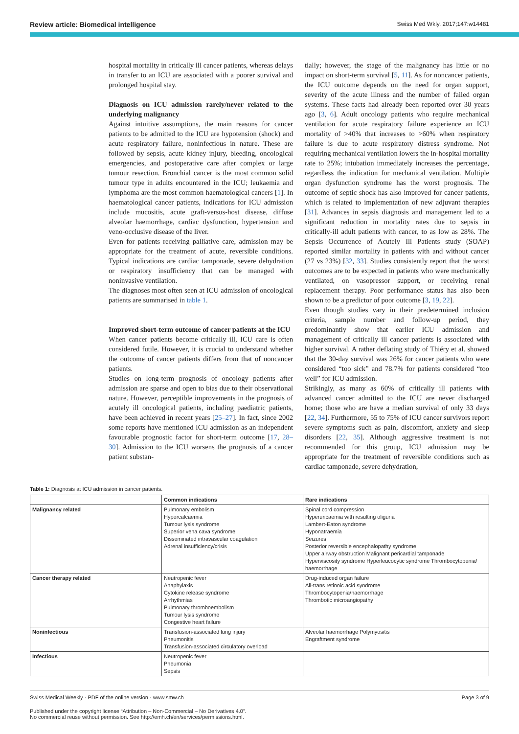Review article: Biomedical intelligence Swiss Med Wkly. 2017;147:w14481
hospital mortality in critically ill cancer patients, whereas delays in transfer to an ICU are associated with a poorer survival and prolonged hospital stay.
Diagnosis on ICU admission rarely/never related to the underlying malignancy
Against intuitive assumptions, the main reasons for cancer patients to be admitted to the ICU are hypotension (shock) and acute respiratory failure, noninfectious in nature. These are followed by sepsis, acute kidney injury, bleeding, oncological emergencies, and postoperative care after complex or large tumour resection. Bronchial cancer is the most common solid tumour type in adults encountered in the ICU; leukaemia and lymphoma are the most common haematological cancers [1]. In haematological cancer patients, indications for ICU admission include mucositis, acute graft-versus-host disease, diffuse alveolar haemorrhage, cardiac dysfunction, hypertension and veno-occlusive disease of the liver.
Even for patients receiving palliative care, admission may be appropriate for the treatment of acute, reversible conditions. Typical indications are cardiac tamponade, severe dehydration or respiratory insufficiency that can be managed with noninvasive ventilation.
The diagnoses most often seen at ICU admission of oncological patients are summarised in table 1.
Improved short-term outcome of cancer patients at the ICU
When cancer patients become critically ill, ICU care is often considered futile. However, it is crucial to understand whether the outcome of cancer patients differs from that of noncancer patients.
Studies on long-term prognosis of oncology patients after admission are sparse and open to bias due to their observational nature. However, perceptible improvements in the prognosis of acutely ill oncological patients, including paediatric patients, have been achieved in recent years [25–27]. In fact, since 2002 some reports have mentioned ICU admission as an independent favourable prognostic factor for short-term outcome [17, 28–30]. Admission to the ICU worsens the prognosis of a cancer patient substan-
tially; however, the stage of the malignancy has little or no impact on short-term survival [5, 11]. As for noncancer patients, the ICU outcome depends on the need for organ support, severity of the acute illness and the number of failed organ systems. These facts had already been reported over 30 years ago [3, 6]. Adult oncology patients who require mechanical ventilation for acute respiratory failure experience an ICU mortality of >40% that increases to >60% when respiratory failure is due to acute respiratory distress syndrome. Not requiring mechanical ventilation lowers the in-hospital mortality rate to 25%; intubation immediately increases the percentage, regardless the indication for mechanical ventilation. Multiple organ dysfunction syndrome has the worst prognosis. The outcome of septic shock has also improved for cancer patients, which is related to implementation of new adjuvant therapies [31]. Advances in sepsis diagnosis and management led to a significant reduction in mortality rates due to sepsis in critically-ill adult patients with cancer, to as low as 28%. The Sepsis Occurrence of Acutely Ill Patients study (SOAP) reported similar mortality in patients with and without cancer (27 vs 23%) [32, 33]. Studies consistently report that the worst outcomes are to be expected in patients who were mechanically ventilated, on vasopressor support, or receiving renal replacement therapy. Poor performance status has also been shown to be a predictor of poor outcome [3, 19, 22].
Even though studies vary in their predetermined inclusion criteria, sample number and follow-up period, they predominantly show that earlier ICU admission and management of critically ill cancer patients is associated with higher survival. A rather deflating study of Thiéry et al. showed that the 30-day survival was 26% for cancer patients who were considered “too sick” and 78.7% for patients considered “too well” for ICU admission.
Strikingly, as many as 60% of critically ill patients with advanced cancer admitted to the ICU are never discharged home; those who are have a median survival of only 33 days [22, 34]. Furthermore, 55 to 75% of ICU cancer survivors report severe symptoms such as pain, discomfort, anxiety and sleep disorders [22, 35]. Although aggressive treatment is not recommended for this group, ICU admission may be appropriate for the treatment of reversible conditions such as cardiac tamponade, severe dehydration,
Table 1: Diagnosis at ICU admission in cancer patients.
| | Common indications | Rare indications |
| --- | --- | --- |
| Malignancy related | Pulmonary embolism Hypercalcaemia Tumour lysis syndrome Superior vena cava syndrome Disseminated intravascular coagulation Adrenal insufficiency/crisis | Spinal cord compression Hyperuricaemia with resulting oliguria Lambert-Eaton syndrome Hyponatraemia Seizures Posterior reversible encephalopathy syndrome Upper airway obstruction Malignant pericardial tamponade Hyperviscosity syndrome Hyperleucocytic syndrome Thrombocytopenia/ haemorrhage |
| Cancer therapy related | Neutropenic fever Anaphylaxis Cytokine release syndrome Arrhythmias Pulmonary thromboembolism Tumour lysis syndrome Congestive heart failure | Drug-induced organ failure All-trans retinoic acid syndrome Thrombocytopenia/haemorrhage Thrombotic microangiopathy |
| Noninfectious | Transfusion-associated lung injury Pneumonitis Transfusion-associated circulatory overload | Alveolar haemorrhage Polymyositis Engraftment syndrome |
| Infectious | Neutropenic fever Pneumonia Sepsis | |
Swiss Medical Weekly · PDF of the online version · www.smw.ch Page 3 of 9
Published under the copyright license “Attribution – Non-Commercial – No Derivatives 4.0”.
No commercial reuse without permission. See http://emh.ch/en/services/permissions.html.